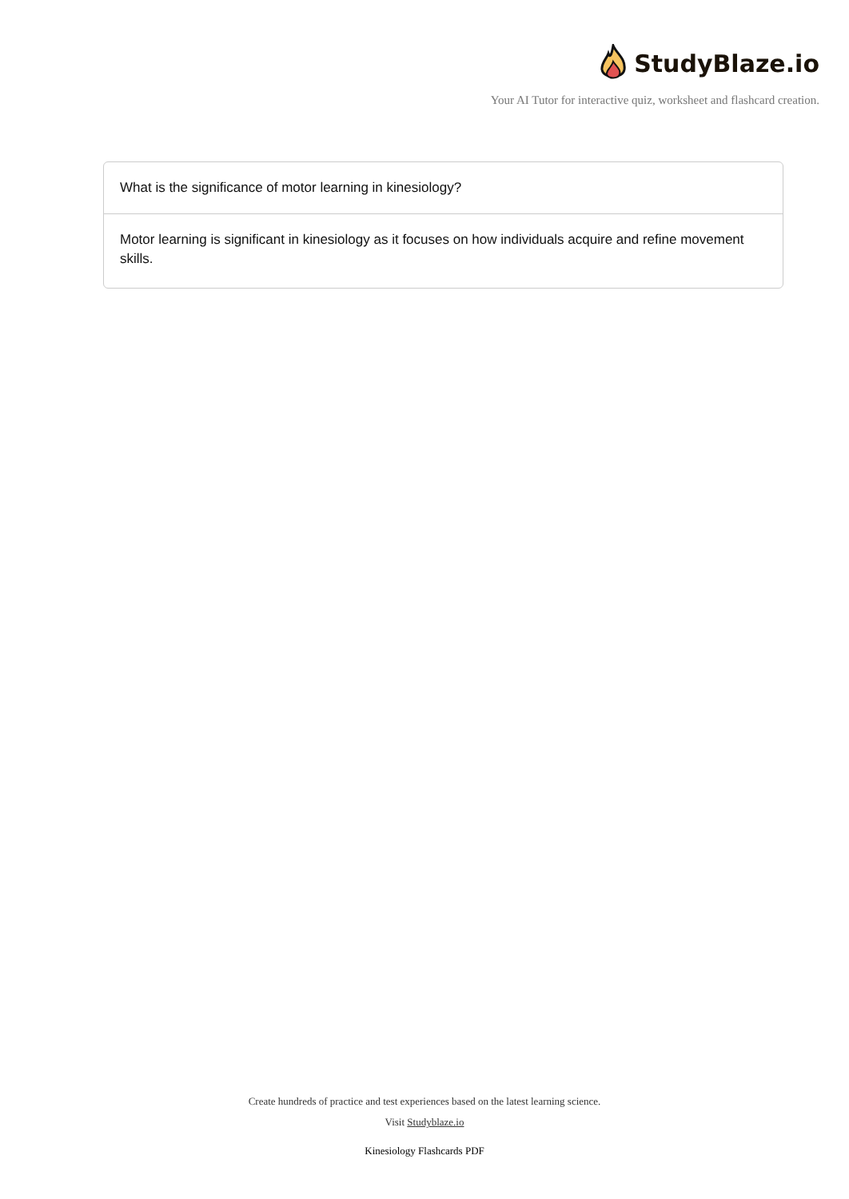StudyBlaze.io
Your AI Tutor for interactive quiz, worksheet and flashcard creation.
What is the significance of motor learning in kinesiology?
Motor learning is significant in kinesiology as it focuses on how individuals acquire and refine movement skills.
Create hundreds of practice and test experiences based on the latest learning science.
Visit Studyblaze.io
Kinesiology Flashcards PDF